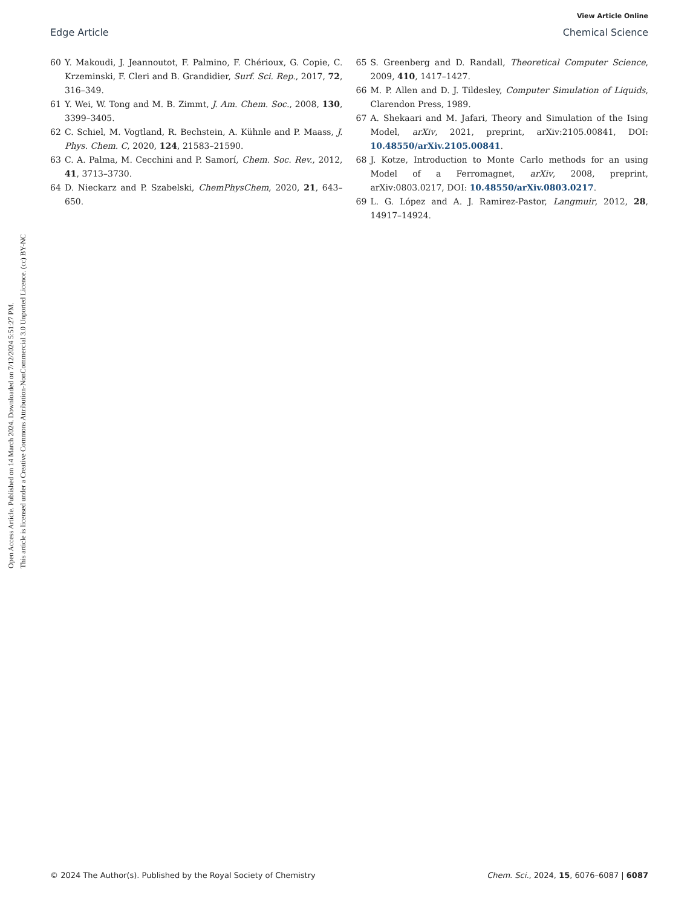View Article Online
Edge Article Chemical Science
Open Access Article. Published on 14 March 2024. Downloaded on 7/12/2024 5:51:27 PM.
This article is licensed under a Creative Commons Attribution-NonCommercial 3.0 Unported Licence. (cc) BY-NC
60 Y. Makoudi, J. Jeannoutot, F. Palmino, F. Chérioux, G. Copie, C. Krzeminski, F. Cleri and B. Grandidier, Surf. Sci. Rep., 2017, 72, 316–349.
61 Y. Wei, W. Tong and M. B. Zimmt, J. Am. Chem. Soc., 2008, 130, 3399–3405.
62 C. Schiel, M. Vogtland, R. Bechstein, A. Kühnle and P. Maass, J. Phys. Chem. C, 2020, 124, 21583–21590.
63 C. A. Palma, M. Cecchini and P. Samorí, Chem. Soc. Rev., 2012, 41, 3713–3730.
64 D. Nieckarz and P. Szabelski, ChemPhysChem, 2020, 21, 643–650.
65 S. Greenberg and D. Randall, Theoretical Computer Science, 2009, 410, 1417–1427.
66 M. P. Allen and D. J. Tildesley, Computer Simulation of Liquids, Clarendon Press, 1989.
67 A. Shekaari and M. Jafari, Theory and Simulation of the Ising Model, arXiv, 2021, preprint, arXiv:2105.00841, DOI: 10.48550/arXiv.2105.00841.
68 J. Kotze, Introduction to Monte Carlo methods for an using Model of a Ferromagnet, arXiv, 2008, preprint, arXiv:0803.0217, DOI: 10.48550/arXiv.0803.0217.
69 L. G. López and A. J. Ramirez-Pastor, Langmuir, 2012, 28, 14917–14924.
© 2024 The Author(s). Published by the Royal Society of Chemistry Chem. Sci., 2024, 15, 6076–6087 | 6087